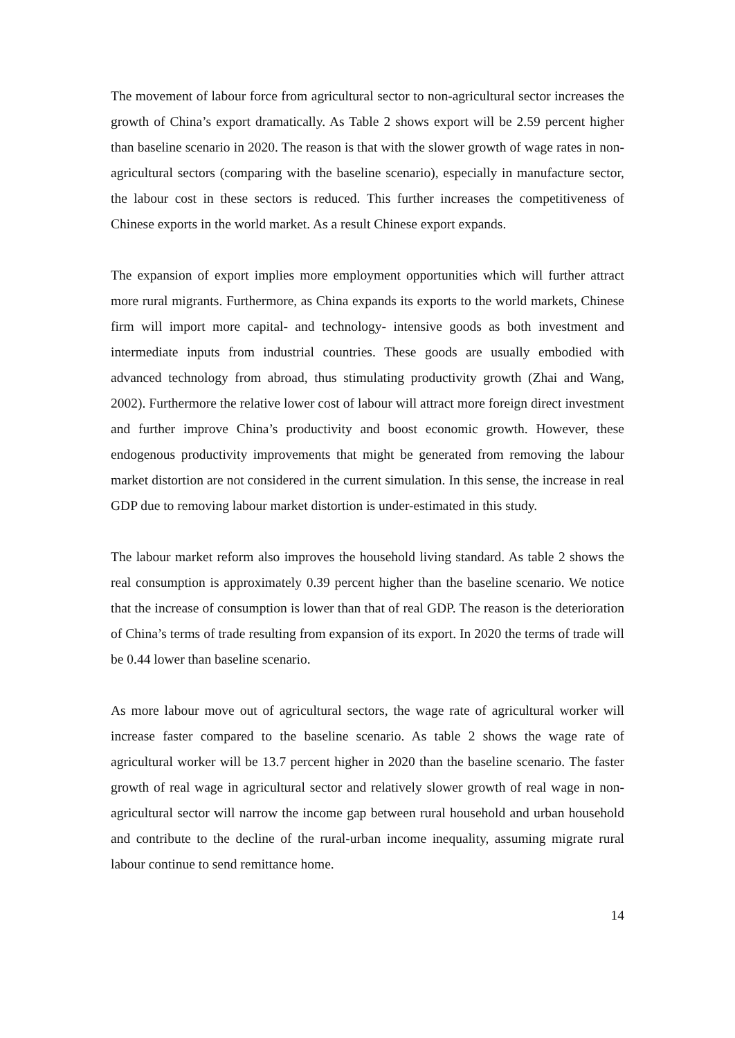The movement of labour force from agricultural sector to non-agricultural sector increases the growth of China’s export dramatically. As Table 2 shows export will be 2.59 percent higher than baseline scenario in 2020. The reason is that with the slower growth of wage rates in non-agricultural sectors (comparing with the baseline scenario), especially in manufacture sector, the labour cost in these sectors is reduced. This further increases the competitiveness of Chinese exports in the world market. As a result Chinese export expands.
The expansion of export implies more employment opportunities which will further attract more rural migrants. Furthermore, as China expands its exports to the world markets, Chinese firm will import more capital- and technology- intensive goods as both investment and intermediate inputs from industrial countries. These goods are usually embodied with advanced technology from abroad, thus stimulating productivity growth (Zhai and Wang, 2002). Furthermore the relative lower cost of labour will attract more foreign direct investment and further improve China’s productivity and boost economic growth. However, these endogenous productivity improvements that might be generated from removing the labour market distortion are not considered in the current simulation. In this sense, the increase in real GDP due to removing labour market distortion is under-estimated in this study.
The labour market reform also improves the household living standard. As table 2 shows the real consumption is approximately 0.39 percent higher than the baseline scenario. We notice that the increase of consumption is lower than that of real GDP. The reason is the deterioration of China’s terms of trade resulting from expansion of its export. In 2020 the terms of trade will be 0.44 lower than baseline scenario.
As more labour move out of agricultural sectors, the wage rate of agricultural worker will increase faster compared to the baseline scenario. As table 2 shows the wage rate of agricultural worker will be 13.7 percent higher in 2020 than the baseline scenario. The faster growth of real wage in agricultural sector and relatively slower growth of real wage in non-agricultural sector will narrow the income gap between rural household and urban household and contribute to the decline of the rural-urban income inequality, assuming migrate rural labour continue to send remittance home.
14